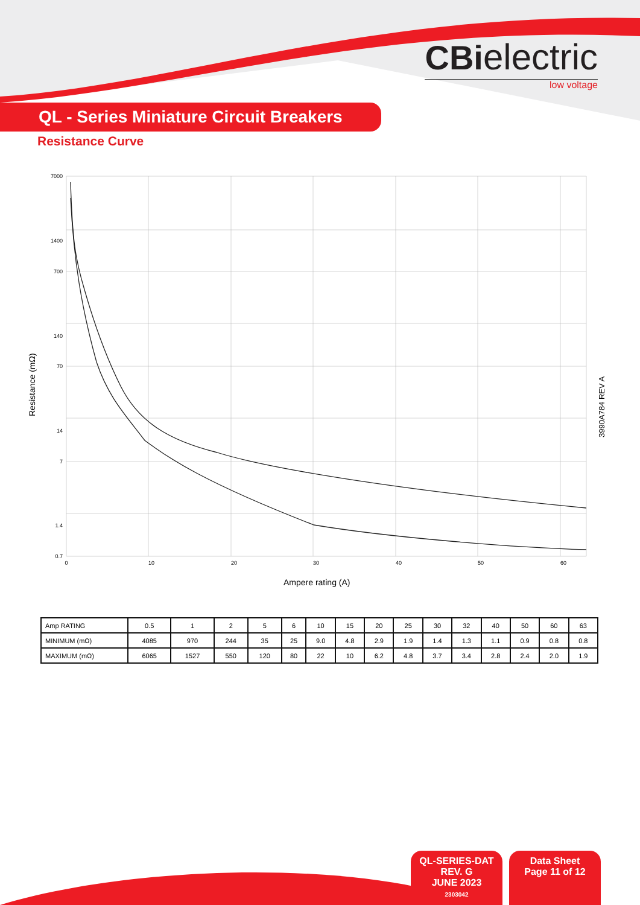CBielectric
low voltage
QL - Series Miniature Circuit Breakers
Resistance Curve
7000
1400
700
140
70
14
7
1.4
0.7
0
10
20
30
40
50
60
Ampere rating (A)
Resistance (mΩ)
3990A784 REV A
| Amp RATING | 0.5 | 1 | 2 | 5 | 6 | 10 | 15 | 20 | 25 | 30 | 32 | 40 | 50 | 60 | 63 |
| MINIMUM (mΩ) | 4085 | 970 | 244 | 35 | 25 | 9.0 | 4.8 | 2.9 | 1.9 | 1.4 | 1.3 | 1.1 | 0.9 | 0.8 | 0.8 |
| MAXIMUM (mΩ) | 6065 | 1527 | 550 | 120 | 80 | 22 | 10 | 6.2 | 4.8 | 3.7 | 3.4 | 2.8 | 2.4 | 2.0 | 1.9 |
QL-SERIES-DAT
REV. G
JUNE 2023
2303042
Data Sheet
Page 11 of 12